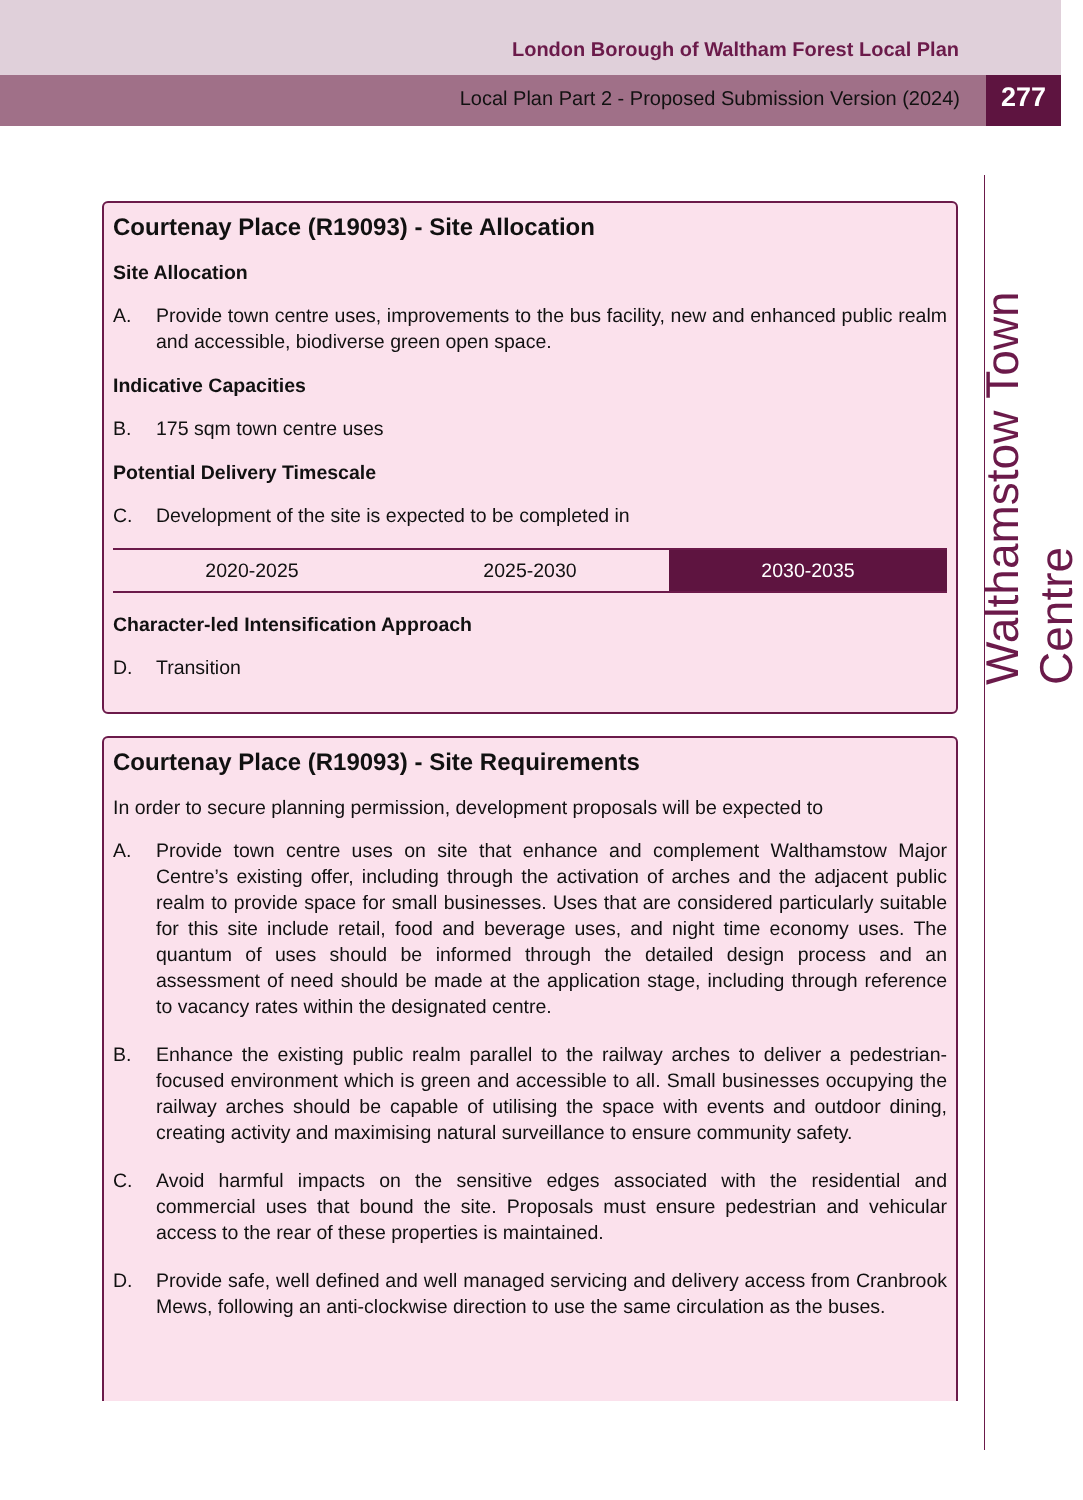London Borough of Waltham Forest Local Plan
Local Plan Part 2 - Proposed Submission Version (2024)
277
Walthamstow Town Centre
Courtenay Place (R19093) - Site Allocation
Site Allocation
A. Provide town centre uses, improvements to the bus facility, new and enhanced public realm and accessible, biodiverse green open space.
Indicative Capacities
B. 175 sqm town centre uses
Potential Delivery Timescale
C. Development of the site is expected to be completed in
| 2020-2025 | 2025-2030 | 2030-2035 |
Character-led Intensification Approach
D. Transition
Courtenay Place (R19093) - Site Requirements
In order to secure planning permission, development proposals will be expected to
A. Provide town centre uses on site that enhance and complement Walthamstow Major Centre’s existing offer, including through the activation of arches and the adjacent public realm to provide space for small businesses. Uses that are considered particularly suitable for this site include retail, food and beverage uses, and night time economy uses. The quantum of uses should be informed through the detailed design process and an assessment of need should be made at the application stage, including through reference to vacancy rates within the designated centre.
B. Enhance the existing public realm parallel to the railway arches to deliver a pedestrian-focused environment which is green and accessible to all. Small businesses occupying the railway arches should be capable of utilising the space with events and outdoor dining, creating activity and maximising natural surveillance to ensure community safety.
C. Avoid harmful impacts on the sensitive edges associated with the residential and commercial uses that bound the site. Proposals must ensure pedestrian and vehicular access to the rear of these properties is maintained.
D. Provide safe, well defined and well managed servicing and delivery access from Cranbrook Mews, following an anti-clockwise direction to use the same circulation as the buses.